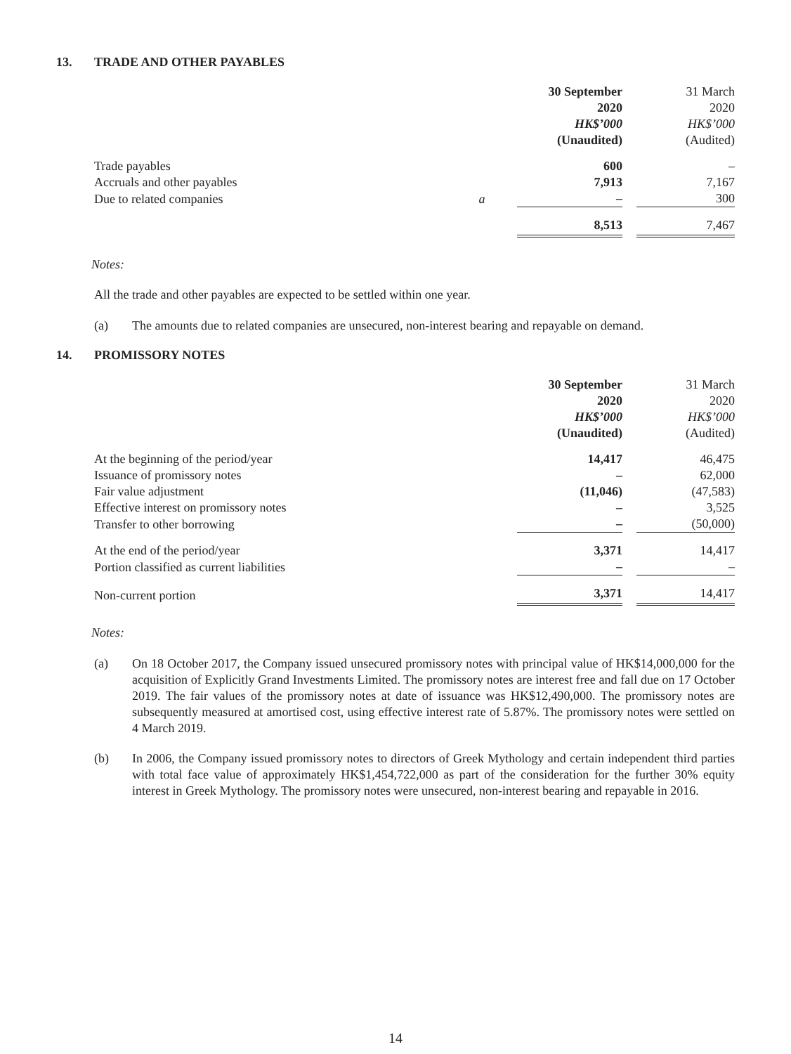13. TRADE AND OTHER PAYABLES
| | | 30 September 2020 HK$’000 (Unaudited) | 31 March 2020 HK$’000 (Audited) |
| --- | --- | --- | --- |
| Trade payables | | 600 | – |
| Accruals and other payables | | 7,913 | 7,167 |
| Due to related companies | a | – | 300 |
| | | 8,513 | 7,467 |
Notes:
All the trade and other payables are expected to be settled within one year.
(a) The amounts due to related companies are unsecured, non-interest bearing and repayable on demand.
14. PROMISSORY NOTES
| | 30 September 2020 HK$’000 (Unaudited) | 31 March 2020 HK$’000 (Audited) |
| --- | --- | --- |
| At the beginning of the period/year | 14,417 | 46,475 |
| Issuance of promissory notes | – | 62,000 |
| Fair value adjustment | (11,046) | (47,583) |
| Effective interest on promissory notes | – | 3,525 |
| Transfer to other borrowing | – | (50,000) |
| At the end of the period/year | 3,371 | 14,417 |
| Portion classified as current liabilities | – | – |
| Non-current portion | 3,371 | 14,417 |
Notes:
(a) On 18 October 2017, the Company issued unsecured promissory notes with principal value of HK$14,000,000 for the acquisition of Explicitly Grand Investments Limited. The promissory notes are interest free and fall due on 17 October 2019. The fair values of the promissory notes at date of issuance was HK$12,490,000. The promissory notes are subsequently measured at amortised cost, using effective interest rate of 5.87%. The promissory notes were settled on 4 March 2019.
(b) In 2006, the Company issued promissory notes to directors of Greek Mythology and certain independent third parties with total face value of approximately HK$1,454,722,000 as part of the consideration for the further 30% equity interest in Greek Mythology. The promissory notes were unsecured, non-interest bearing and repayable in 2016.
14